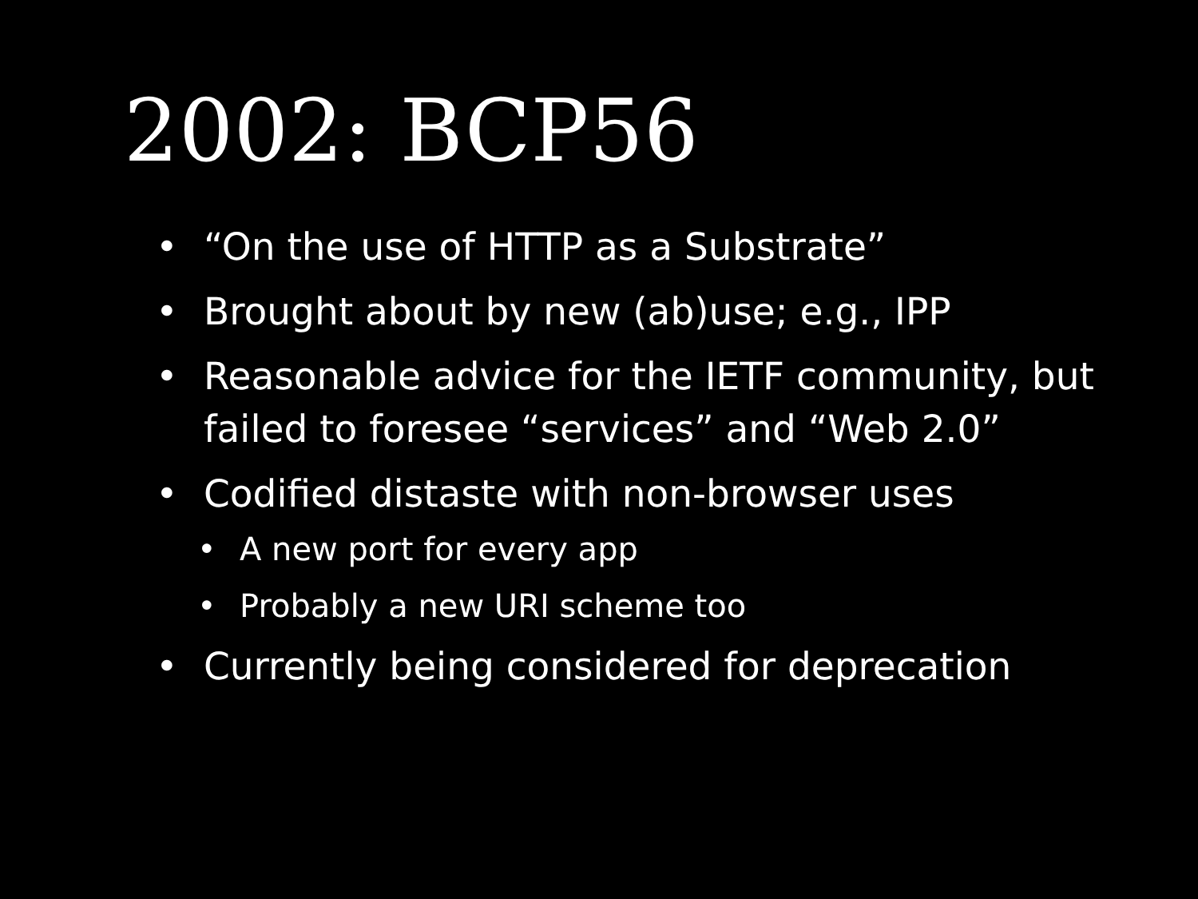2002: BCP56
• “On the use of HTTP as a Substrate”
• Brought about by new (ab)use; e.g., IPP
• Reasonable advice for the IETF community, but failed to foresee “services” and “Web 2.0”
• Codified distaste with non-browser uses
• A new port for every app
• Probably a new URI scheme too
• Currently being considered for deprecation